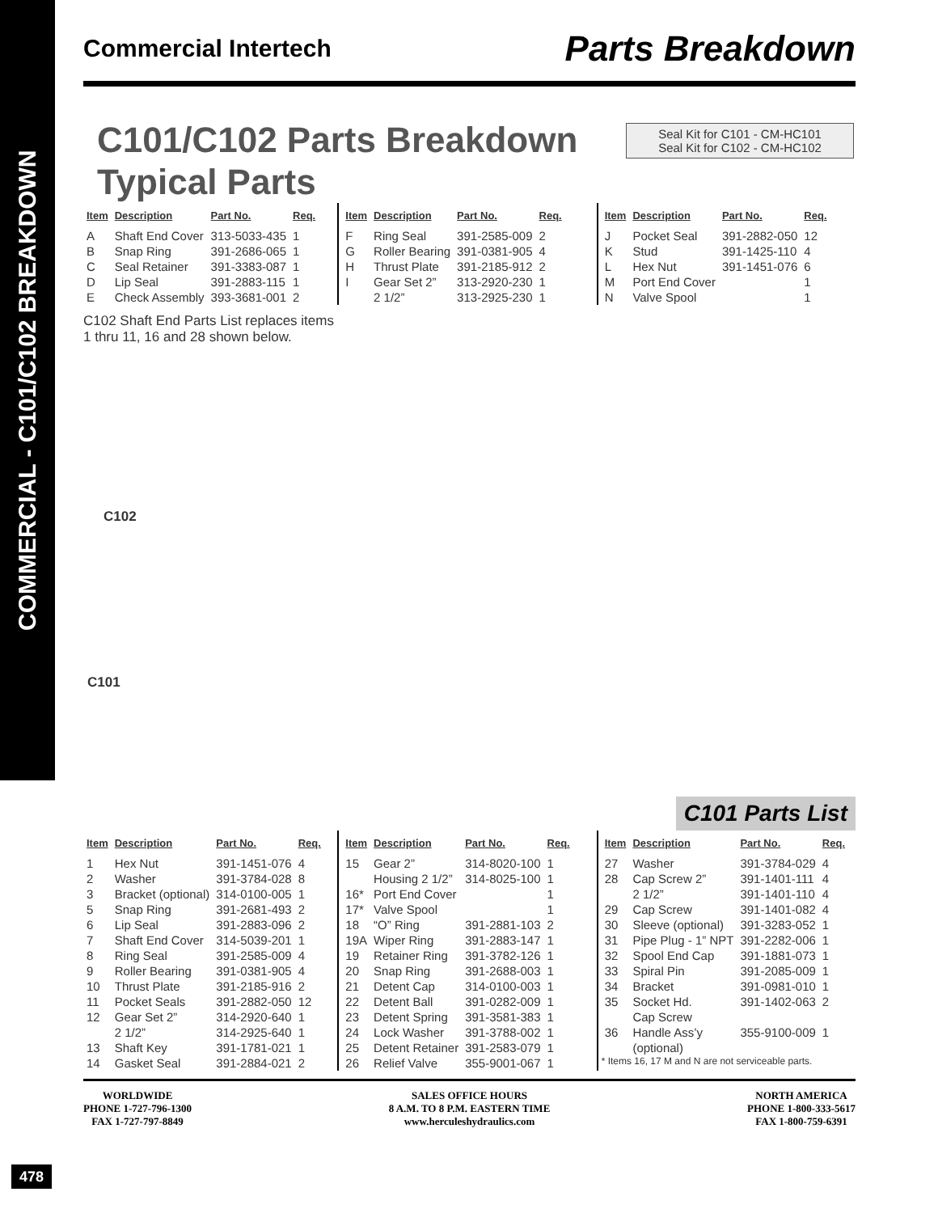COMMERCIAL - C101/C102 BREAKDOWN
Commercial Intertech
Parts Breakdown
C101/C102 Parts Breakdown
Typical Parts
Seal Kit for C101 - CM-HC101
Seal Kit for C102 - CM-HC102
| Item | Description | Part No. | Req. |
| --- | --- | --- | --- |
| A | Shaft End Cover | 313-5033-435 | 1 |
| B | Snap Ring | 391-2686-065 | 1 |
| C | Seal Retainer | 391-3383-087 | 1 |
| D | Lip Seal | 391-2883-115 | 1 |
| E | Check Assembly | 393-3681-001 | 2 |
| Item | Description | Part No. | Req. |
| --- | --- | --- | --- |
| F | Ring Seal | 391-2585-009 | 2 |
| G | Roller Bearing | 391-0381-905 | 4 |
| H | Thrust Plate | 391-2185-912 | 2 |
| I | Gear Set 2” | 313-2920-230 | 1 |
| | 2 1/2” | 313-2925-230 | 1 |
| Item | Description | Part No. | Req. |
| --- | --- | --- | --- |
| J | Pocket Seal | 391-2882-050 | 12 |
| K | Stud | 391-1425-110 | 4 |
| L | Hex Nut | 391-1451-076 | 6 |
| M | Port End Cover | | 1 |
| N | Valve Spool | | 1 |
C102 Shaft End Parts List replaces items
1 thru 11, 16 and 28 shown below.
C102
C101
C101 Parts List
| Item | Description | Part No. | Req. |
| --- | --- | --- | --- |
| 1 | Hex Nut | 391-1451-076 | 4 |
| 2 | Washer | 391-3784-028 | 8 |
| 3 | Bracket (optional) | 314-0100-005 | 1 |
| 5 | Snap Ring | 391-2681-493 | 2 |
| 6 | Lip Seal | 391-2883-096 | 2 |
| 7 | Shaft End Cover | 314-5039-201 | 1 |
| 8 | Ring Seal | 391-2585-009 | 4 |
| 9 | Roller Bearing | 391-0381-905 | 4 |
| 10 | Thrust Plate | 391-2185-916 | 2 |
| 11 | Pocket Seals | 391-2882-050 | 12 |
| 12 | Gear Set 2” | 314-2920-640 | 1 |
| | 2 1/2” | 314-2925-640 | 1 |
| 13 | Shaft Key | 391-1781-021 | 1 |
| 14 | Gasket Seal | 391-2884-021 | 2 |
| Item | Description | Part No. | Req. |
| --- | --- | --- | --- |
| 15 | Gear 2” | 314-8020-100 | 1 |
| | Housing 2 1/2” | 314-8025-100 | 1 |
| 16* | Port End Cover | | 1 |
| 17* | Valve Spool | | 1 |
| 18 | “O” Ring | 391-2881-103 | 2 |
| 19A | Wiper Ring | 391-2883-147 | 1 |
| 19 | Retainer Ring | 391-3782-126 | 1 |
| 20 | Snap Ring | 391-2688-003 | 1 |
| 21 | Detent Cap | 314-0100-003 | 1 |
| 22 | Detent Ball | 391-0282-009 | 1 |
| 23 | Detent Spring | 391-3581-383 | 1 |
| 24 | Lock Washer | 391-3788-002 | 1 |
| 25 | Detent Retainer | 391-2583-079 | 1 |
| 26 | Relief Valve | 355-9001-067 | 1 |
| Item | Description | Part No. | Req. |
| --- | --- | --- | --- |
| 27 | Washer | 391-3784-029 | 4 |
| 28 | Cap Screw 2” | 391-1401-111 | 4 |
| | 2 1/2” | 391-1401-110 | 4 |
| 29 | Cap Screw | 391-1401-082 | 4 |
| 30 | Sleeve (optional) | 391-3283-052 | 1 |
| 31 | Pipe Plug - 1” NPT | 391-2282-006 | 1 |
| 32 | Spool End Cap | 391-1881-073 | 1 |
| 33 | Spiral Pin | 391-2085-009 | 1 |
| 34 | Bracket | 391-0981-010 | 1 |
| 35 | Socket Hd. | 391-1402-063 | 2 |
| | Cap Screw | | |
| 36 | Handle Ass’y | 355-9100-009 | 1 |
| | (optional) | | |
* Items 16, 17 M and N are not serviceable parts.
WORLDWIDE
PHONE 1-727-796-1300
FAX 1-727-797-8849
SALES OFFICE HOURS
8 A.M. TO 8 P.M. EASTERN TIME
www.herculeshydraulics.com
NORTH AMERICA
PHONE 1-800-333-5617
FAX 1-800-759-6391
478